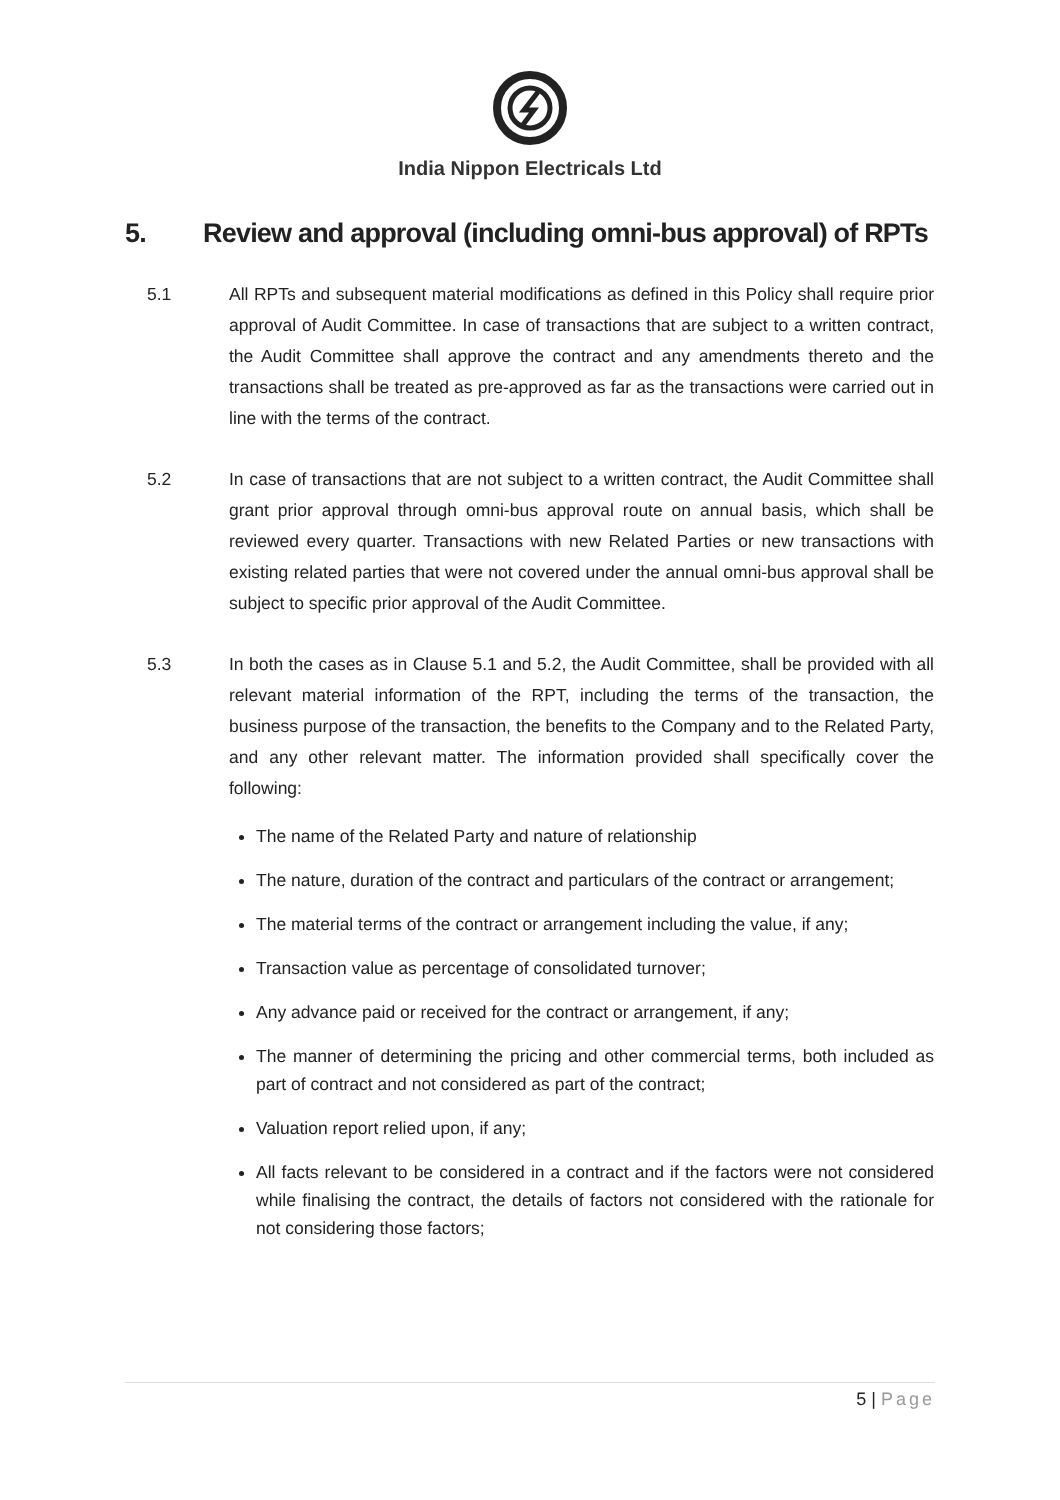India Nippon Electricals Ltd
5. Review and approval (including omni-bus approval) of RPTs
5.1 All RPTs and subsequent material modifications as defined in this Policy shall require prior approval of Audit Committee. In case of transactions that are subject to a written contract, the Audit Committee shall approve the contract and any amendments thereto and the transactions shall be treated as pre-approved as far as the transactions were carried out in line with the terms of the contract.
5.2 In case of transactions that are not subject to a written contract, the Audit Committee shall grant prior approval through omni-bus approval route on annual basis, which shall be reviewed every quarter. Transactions with new Related Parties or new transactions with existing related parties that were not covered under the annual omni-bus approval shall be subject to specific prior approval of the Audit Committee.
5.3 In both the cases as in Clause 5.1 and 5.2, the Audit Committee, shall be provided with all relevant material information of the RPT, including the terms of the transaction, the business purpose of the transaction, the benefits to the Company and to the Related Party, and any other relevant matter. The information provided shall specifically cover the following:
The name of the Related Party and nature of relationship
The nature, duration of the contract and particulars of the contract or arrangement;
The material terms of the contract or arrangement including the value, if any;
Transaction value as percentage of consolidated turnover;
Any advance paid or received for the contract or arrangement, if any;
The manner of determining the pricing and other commercial terms, both included as part of contract and not considered as part of the contract;
Valuation report relied upon, if any;
All facts relevant to be considered in a contract and if the factors were not considered while finalising the contract, the details of factors not considered with the rationale for not considering those factors;
5 | Page